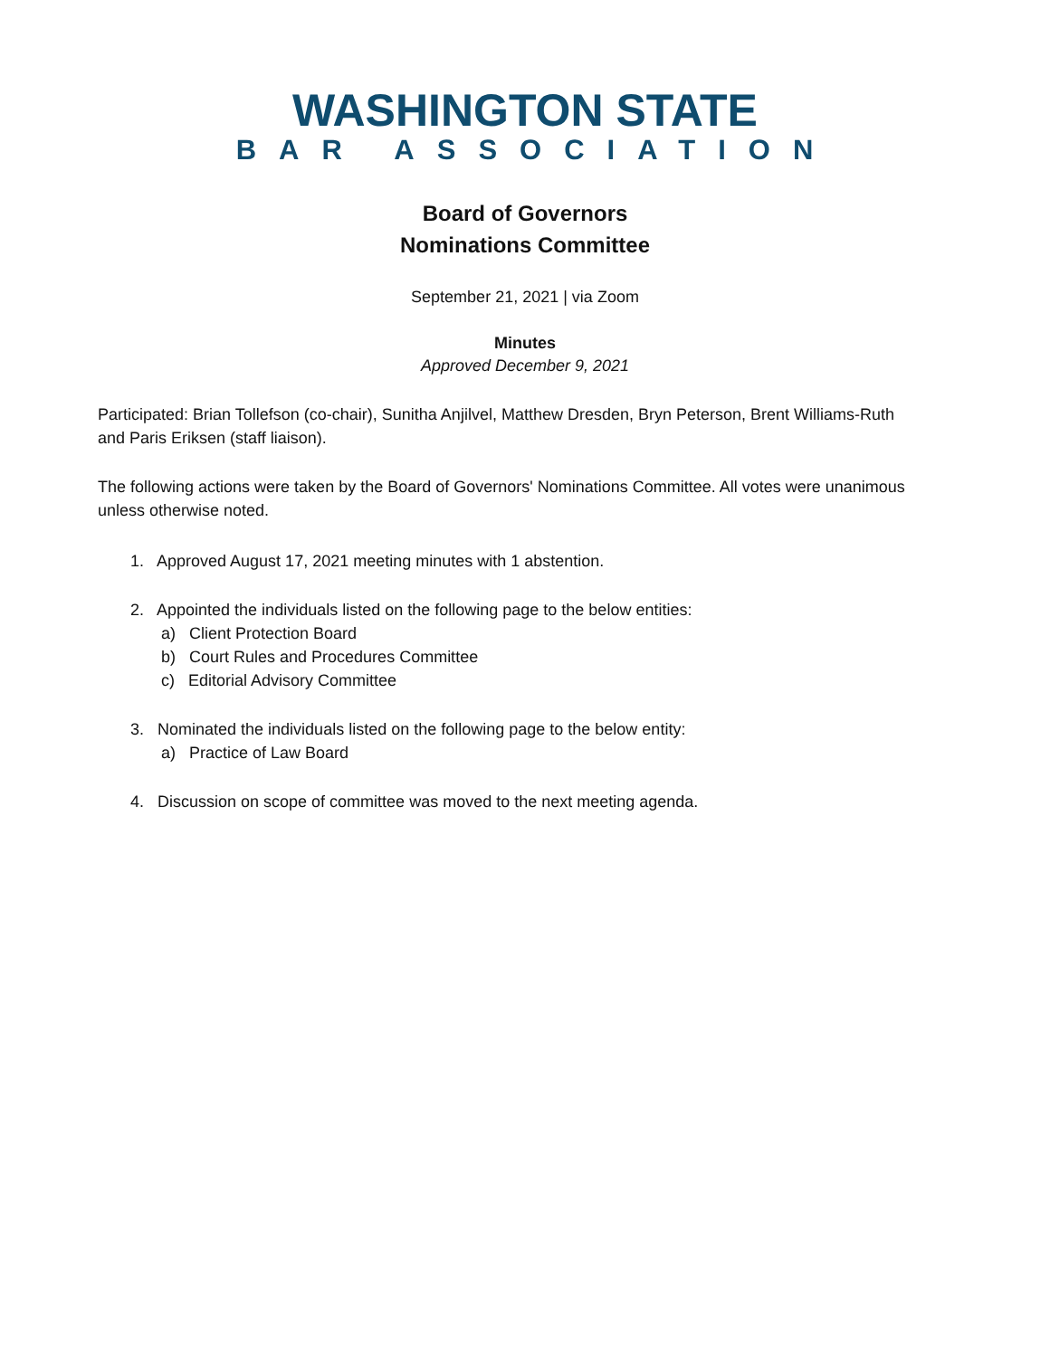WASHINGTON STATE
BAR ASSOCIATION
Board of Governors
Nominations Committee
September 21, 2021 | via Zoom
Minutes
Approved December 9, 2021
Participated: Brian Tollefson (co-chair), Sunitha Anjilvel, Matthew Dresden, Bryn Peterson, Brent Williams-Ruth and Paris Eriksen (staff liaison).
The following actions were taken by the Board of Governors' Nominations Committee. All votes were unanimous unless otherwise noted.
1. Approved August 17, 2021 meeting minutes with 1 abstention.
2. Appointed the individuals listed on the following page to the below entities:
a) Client Protection Board
b) Court Rules and Procedures Committee
c) Editorial Advisory Committee
3. Nominated the individuals listed on the following page to the below entity:
a) Practice of Law Board
4. Discussion on scope of committee was moved to the next meeting agenda.